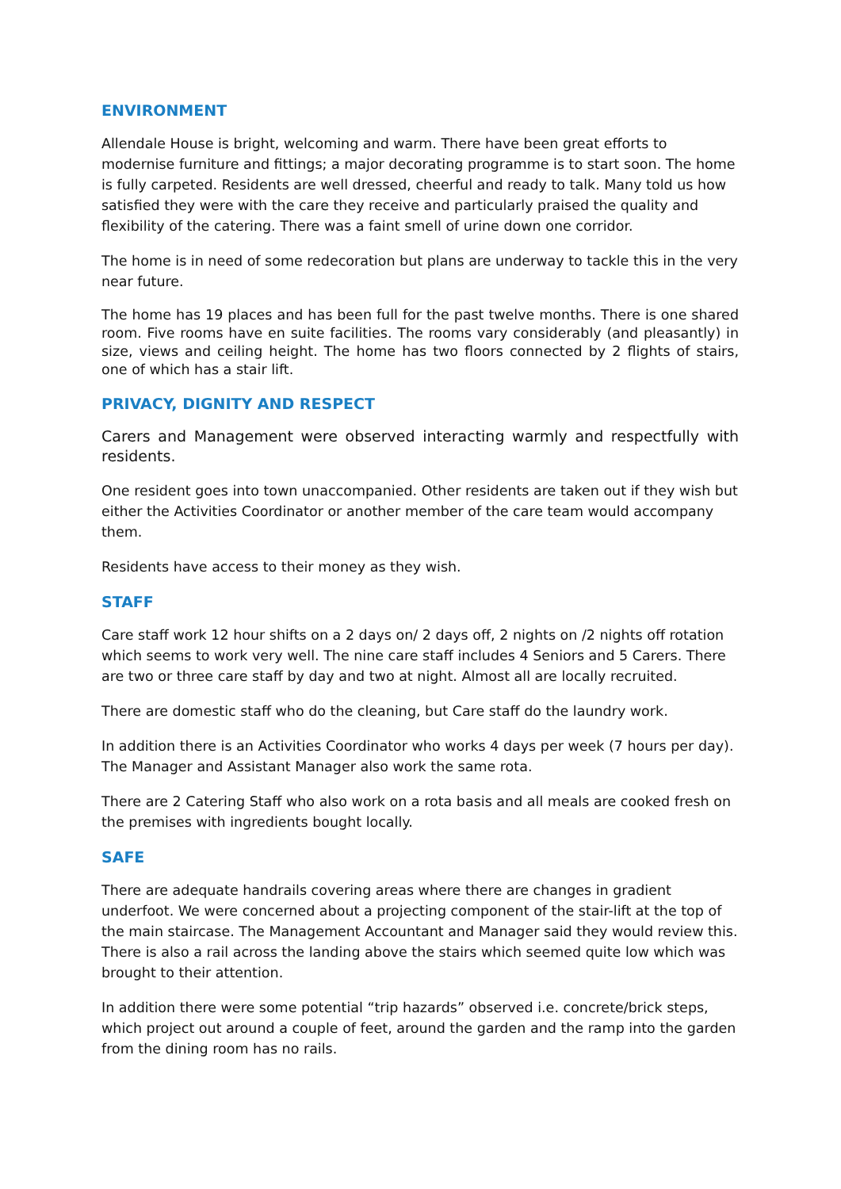ENVIRONMENT
Allendale House is bright, welcoming and warm. There have been great efforts to modernise furniture and fittings; a major decorating programme is to start soon. The home is fully carpeted. Residents are well dressed, cheerful and ready to talk. Many told us how satisfied they were with the care they receive and particularly praised the quality and flexibility of the catering. There was a faint smell of urine down one corridor.
The home is in need of some redecoration but plans are underway to tackle this in the very near future.
The home has 19 places and has been full for the past twelve months. There is one shared room. Five rooms have en suite facilities. The rooms vary considerably (and pleasantly) in size, views and ceiling height. The home has two floors connected by 2 flights of stairs, one of which has a stair lift.
PRIVACY, DIGNITY AND RESPECT
Carers and Management were observed interacting warmly and respectfully with residents.
One resident goes into town unaccompanied. Other residents are taken out if they wish but either the Activities Coordinator or another member of the care team would accompany them.
Residents have access to their money as they wish.
STAFF
Care staff work 12 hour shifts on a 2 days on/ 2 days off, 2 nights on /2 nights off rotation which seems to work very well. The nine care staff includes 4 Seniors and 5 Carers. There are two or three care staff by day and two at night. Almost all are locally recruited.
There are domestic staff who do the cleaning, but Care staff do the laundry work.
In addition there is an Activities Coordinator who works 4 days per week (7 hours per day). The Manager and Assistant Manager also work the same rota.
There are 2 Catering Staff who also work on a rota basis and all meals are cooked fresh on the premises with ingredients bought locally.
SAFE
There are adequate handrails covering areas where there are changes in gradient underfoot. We were concerned about a projecting component of the stair-lift at the top of the main staircase. The Management Accountant and Manager said they would review this. There is also a rail across the landing above the stairs which seemed quite low which was brought to their attention.
In addition there were some potential “trip hazards” observed i.e. concrete/brick steps, which project out around a couple of feet, around the garden and the ramp into the garden from the dining room has no rails.